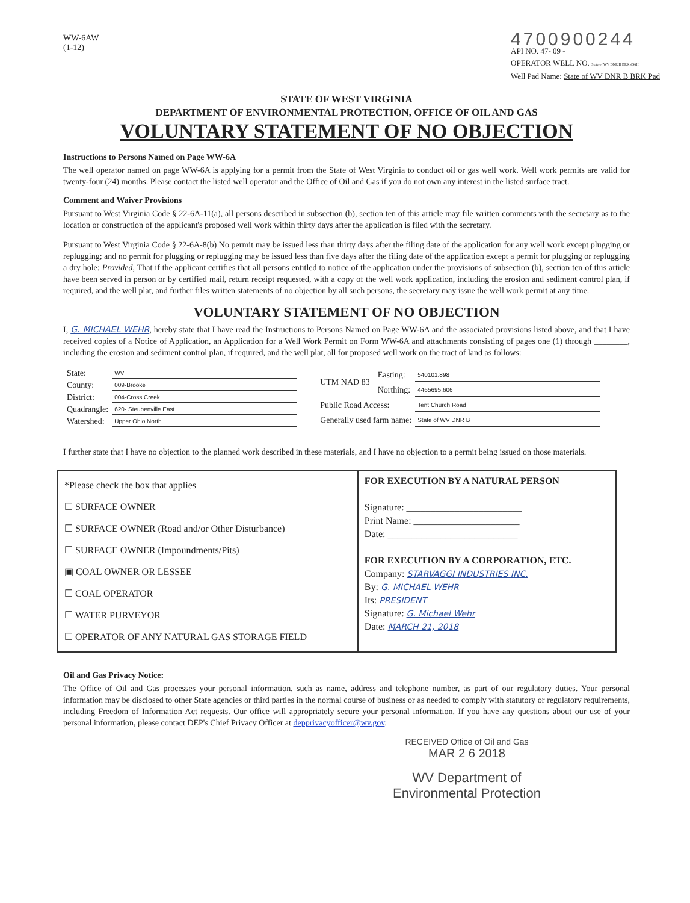WW-6AW
(1-12)
4700900244
API NO. 47- 09 -
OPERATOR WELL NO. State of WV DNR B BRK 4S6H
Well Pad Name: State of WV DNR B BRK Pad
STATE OF WEST VIRGINIA
DEPARTMENT OF ENVIRONMENTAL PROTECTION, OFFICE OF OIL AND GAS
VOLUNTARY STATEMENT OF NO OBJECTION
Instructions to Persons Named on Page WW-6A
The well operator named on page WW-6A is applying for a permit from the State of West Virginia to conduct oil or gas well work. Well work permits are valid for twenty-four (24) months. Please contact the listed well operator and the Office of Oil and Gas if you do not own any interest in the listed surface tract.
Comment and Waiver Provisions
Pursuant to West Virginia Code § 22-6A-11(a), all persons described in subsection (b), section ten of this article may file written comments with the secretary as to the location or construction of the applicant's proposed well work within thirty days after the application is filed with the secretary.
Pursuant to West Virginia Code § 22-6A-8(b) No permit may be issued less than thirty days after the filing date of the application for any well work except plugging or replugging; and no permit for plugging or replugging may be issued less than five days after the filing date of the application except a permit for plugging or replugging a dry hole: Provided, That if the applicant certifies that all persons entitled to notice of the application under the provisions of subsection (b), section ten of this article have been served in person or by certified mail, return receipt requested, with a copy of the well work application, including the erosion and sediment control plan, if required, and the well plat, and further files written statements of no objection by all such persons, the secretary may issue the well work permit at any time.
VOLUNTARY STATEMENT OF NO OBJECTION
I, G. MICHAEL WEHR, hereby state that I have read the Instructions to Persons Named on Page WW-6A and the associated provisions listed above, and that I have received copies of a Notice of Application, an Application for a Well Work Permit on Form WW-6A and attachments consisting of pages one (1) through ________, including the erosion and sediment control plan, if required, and the well plat, all for proposed well work on the tract of land as follows:
| State: | WV |
| County: | 009-Brooke |
| District: | 004-Cross Creek |
| Quadrangle: | 620- Steubenville East |
| Watershed: | Upper Ohio North |
| UTM NAD 83 | Easting: | 540101.898 |
| | Northing: | 4465695.606 |
| Public Road Access: | | Tent Church Road |
| Generally used farm name: | | State of WV DNR B |
I further state that I have no objection to the planned work described in these materials, and I have no objection to a permit being issued on those materials.
| *Please check the box that applies ☐ SURFACE OWNER ☐ SURFACE OWNER (Road and/or Other Disturbance) ☐ SURFACE OWNER (Impoundments/Pits) ▣ COAL OWNER OR LESSEE ☐ COAL OPERATOR ☐ WATER PURVEYOR ☐ OPERATOR OF ANY NATURAL GAS STORAGE FIELD | FOR EXECUTION BY A NATURAL PERSON Signature: ________________________ Print Name: ______________________ Date: ___________________________ FOR EXECUTION BY A CORPORATION, ETC. Company: STARVAGGI INDUSTRIES INC. By: G. MICHAEL WEHR Its: PRESIDENT Signature: G. Michael Wehr Date: MARCH 21, 2018 |
Oil and Gas Privacy Notice:
The Office of Oil and Gas processes your personal information, such as name, address and telephone number, as part of our regulatory duties. Your personal information may be disclosed to other State agencies or third parties in the normal course of business or as needed to comply with statutory or regulatory requirements, including Freedom of Information Act requests. Our office will appropriately secure your personal information. If you have any questions about our use of your personal information, please contact DEP's Chief Privacy Officer at depprivacyofficer@wv.gov.
RECEIVED Office of Oil and Gas
MAR 2 6 2018
WV Department of
Environmental Protection